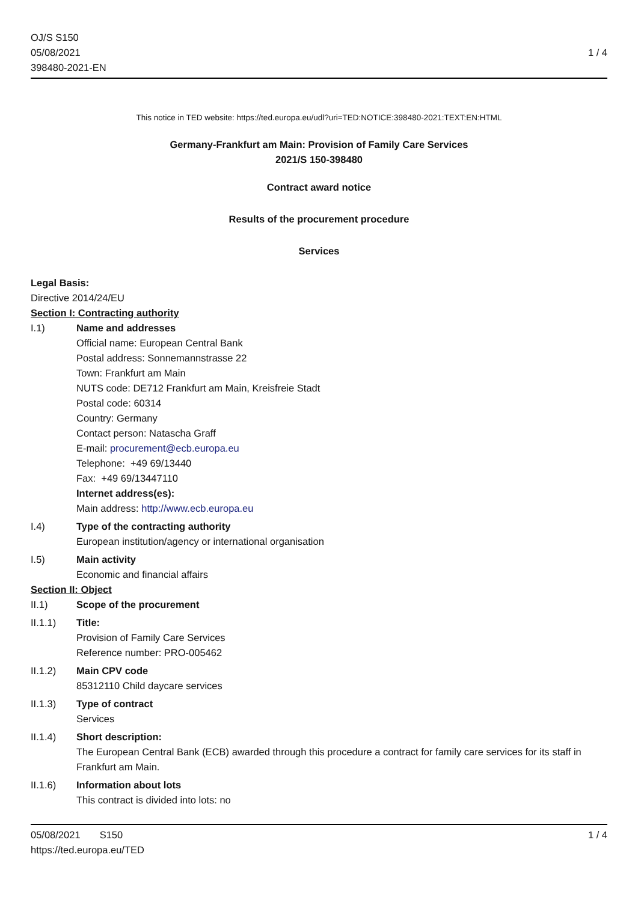OJ/S S150
05/08/2021
398480-2021-EN
1 / 4
This notice in TED website: https://ted.europa.eu/udl?uri=TED:NOTICE:398480-2021:TEXT:EN:HTML
Germany-Frankfurt am Main: Provision of Family Care Services
2021/S 150-398480
Contract award notice
Results of the procurement procedure
Services
Legal Basis:
Directive 2014/24/EU
Section I: Contracting authority
I.1) Name and addresses
Official name: European Central Bank
Postal address: Sonnemannstrasse 22
Town: Frankfurt am Main
NUTS code: DE712 Frankfurt am Main, Kreisfreie Stadt
Postal code: 60314
Country: Germany
Contact person: Natascha Graff
E-mail: procurement@ecb.europa.eu
Telephone: +49 69/13440
Fax: +49 69/13447110
Internet address(es):
Main address: http://www.ecb.europa.eu
I.4) Type of the contracting authority
European institution/agency or international organisation
I.5) Main activity
Economic and financial affairs
Section II: Object
II.1) Scope of the procurement
II.1.1) Title:
Provision of Family Care Services
Reference number: PRO-005462
II.1.2) Main CPV code
85312110 Child daycare services
II.1.3) Type of contract
Services
II.1.4) Short description:
The European Central Bank (ECB) awarded through this procedure a contract for family care services for its staff in Frankfurt am Main.
II.1.6) Information about lots
This contract is divided into lots: no
05/08/2021 S150
https://ted.europa.eu/TED
1 / 4